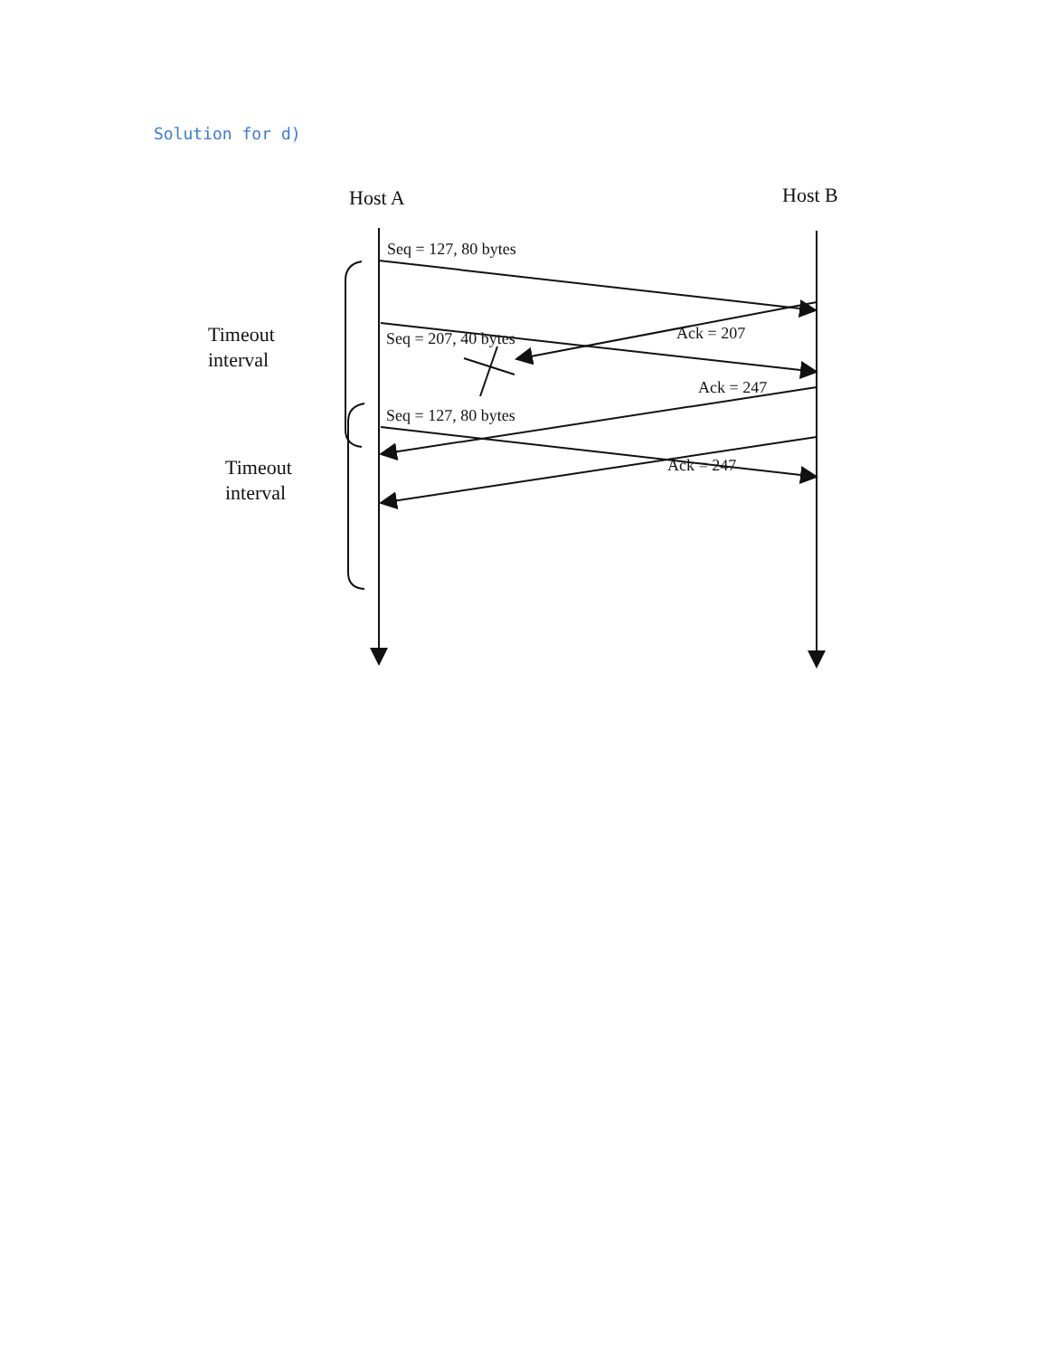Solution for d)
Host A
Host B
Seq = 127, 80 bytes
Seq = 207, 40 bytes
Ack = 207
Ack = 247
Seq = 127, 80 bytes
Ack = 247
Timeout
interval
Timeout
interval